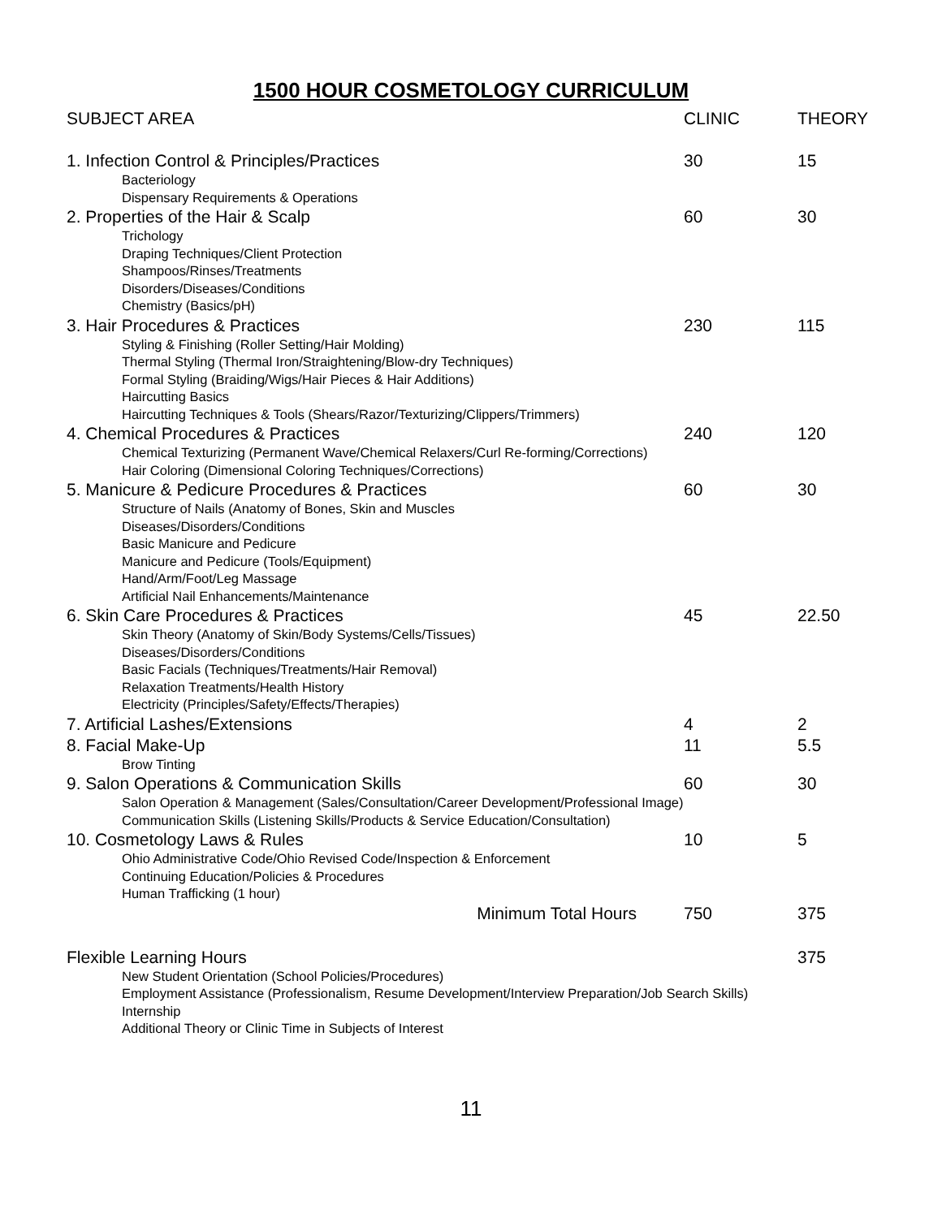1500 HOUR COSMETOLOGY CURRICULUM
| SUBJECT AREA | CLINIC | THEORY |
| --- | --- | --- |
| 1. Infection Control & Principles/Practices | 30 | 15 |
| Bacteriology Dispensary Requirements & Operations | | |
| 2. Properties of the Hair & Scalp | 60 | 30 |
| Trichology Draping Techniques/Client Protection Shampoos/Rinses/Treatments Disorders/Diseases/Conditions Chemistry (Basics/pH) | | |
| 3. Hair Procedures & Practices | 230 | 115 |
| Styling & Finishing (Roller Setting/Hair Molding) Thermal Styling (Thermal Iron/Straightening/Blow-dry Techniques) Formal Styling (Braiding/Wigs/Hair Pieces & Hair Additions) Haircutting Basics Haircutting Techniques & Tools (Shears/Razor/Texturizing/Clippers/Trimmers) | | |
| 4. Chemical Procedures & Practices | 240 | 120 |
| Chemical Texturizing (Permanent Wave/Chemical Relaxers/Curl Re-forming/Corrections) Hair Coloring (Dimensional Coloring Techniques/Corrections) | | |
| 5. Manicure & Pedicure Procedures & Practices | 60 | 30 |
| Structure of Nails (Anatomy of Bones, Skin and Muscles Diseases/Disorders/Conditions Basic Manicure and Pedicure Manicure and Pedicure (Tools/Equipment) Hand/Arm/Foot/Leg Massage Artificial Nail Enhancements/Maintenance | | |
| 6. Skin Care Procedures & Practices | 45 | 22.50 |
| Skin Theory (Anatomy of Skin/Body Systems/Cells/Tissues) Diseases/Disorders/Conditions Basic Facials (Techniques/Treatments/Hair Removal) Relaxation Treatments/Health History Electricity (Principles/Safety/Effects/Therapies) | | |
| 7. Artificial Lashes/Extensions | 4 | 2 |
| 8. Facial Make-Up | 11 | 5.5 |
| Brow Tinting | | |
| 9. Salon Operations & Communication Skills | 60 | 30 |
| Salon Operation & Management (Sales/Consultation/Career Development/Professional Image) Communication Skills (Listening Skills/Products & Service Education/Consultation) | | |
| 10. Cosmetology Laws & Rules | 10 | 5 |
| Ohio Administrative Code/Ohio Revised Code/Inspection & Enforcement Continuing Education/Policies & Procedures Human Trafficking (1 hour) | | |
| Minimum Total Hours | 750 | 375 |
| Flexible Learning Hours | | 375 |
| New Student Orientation (School Policies/Procedures) Employment Assistance (Professionalism, Resume Development/Interview Preparation/Job Search Skills) Internship Additional Theory or Clinic Time in Subjects of Interest | | |
11